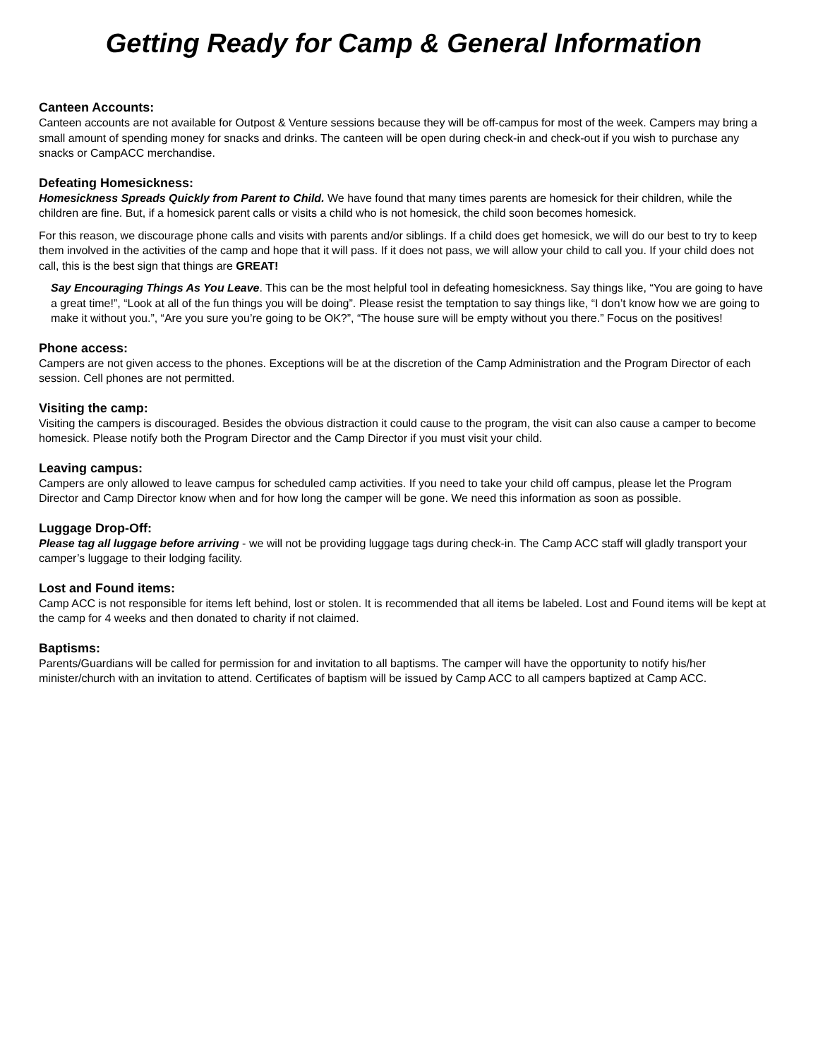Getting Ready for Camp & General Information
Canteen Accounts:
Canteen accounts are not available for Outpost & Venture sessions because they will be off-campus for most of the week. Campers may bring a small amount of spending money for snacks and drinks. The canteen will be open during check-in and check-out if you wish to purchase any snacks or CampACC merchandise.
Defeating Homesickness:
Homesickness Spreads Quickly from Parent to Child. We have found that many times parents are homesick for their children, while the children are fine. But, if a homesick parent calls or visits a child who is not homesick, the child soon becomes homesick.
For this reason, we discourage phone calls and visits with parents and/or siblings. If a child does get homesick, we will do our best to try to keep them involved in the activities of the camp and hope that it will pass. If it does not pass, we will allow your child to call you. If your child does not call, this is the best sign that things are GREAT!
Say Encouraging Things As You Leave. This can be the most helpful tool in defeating homesickness. Say things like, “You are going to have a great time!”, “Look at all of the fun things you will be doing”. Please resist the temptation to say things like, “I don’t know how we are going to make it without you.”, “Are you sure you’re going to be OK?”, “The house sure will be empty without you there.” Focus on the positives!
Phone access:
Campers are not given access to the phones. Exceptions will be at the discretion of the Camp Administration and the Program Director of each session. Cell phones are not permitted.
Visiting the camp:
Visiting the campers is discouraged. Besides the obvious distraction it could cause to the program, the visit can also cause a camper to become homesick. Please notify both the Program Director and the Camp Director if you must visit your child.
Leaving campus:
Campers are only allowed to leave campus for scheduled camp activities. If you need to take your child off campus, please let the Program Director and Camp Director know when and for how long the camper will be gone. We need this information as soon as possible.
Luggage Drop-Off:
Please tag all luggage before arriving - we will not be providing luggage tags during check-in. The Camp ACC staff will gladly transport your camper’s luggage to their lodging facility.
Lost and Found items:
Camp ACC is not responsible for items left behind, lost or stolen. It is recommended that all items be labeled. Lost and Found items will be kept at the camp for 4 weeks and then donated to charity if not claimed.
Baptisms:
Parents/Guardians will be called for permission for and invitation to all baptisms. The camper will have the opportunity to notify his/her minister/church with an invitation to attend. Certificates of baptism will be issued by Camp ACC to all campers baptized at Camp ACC.